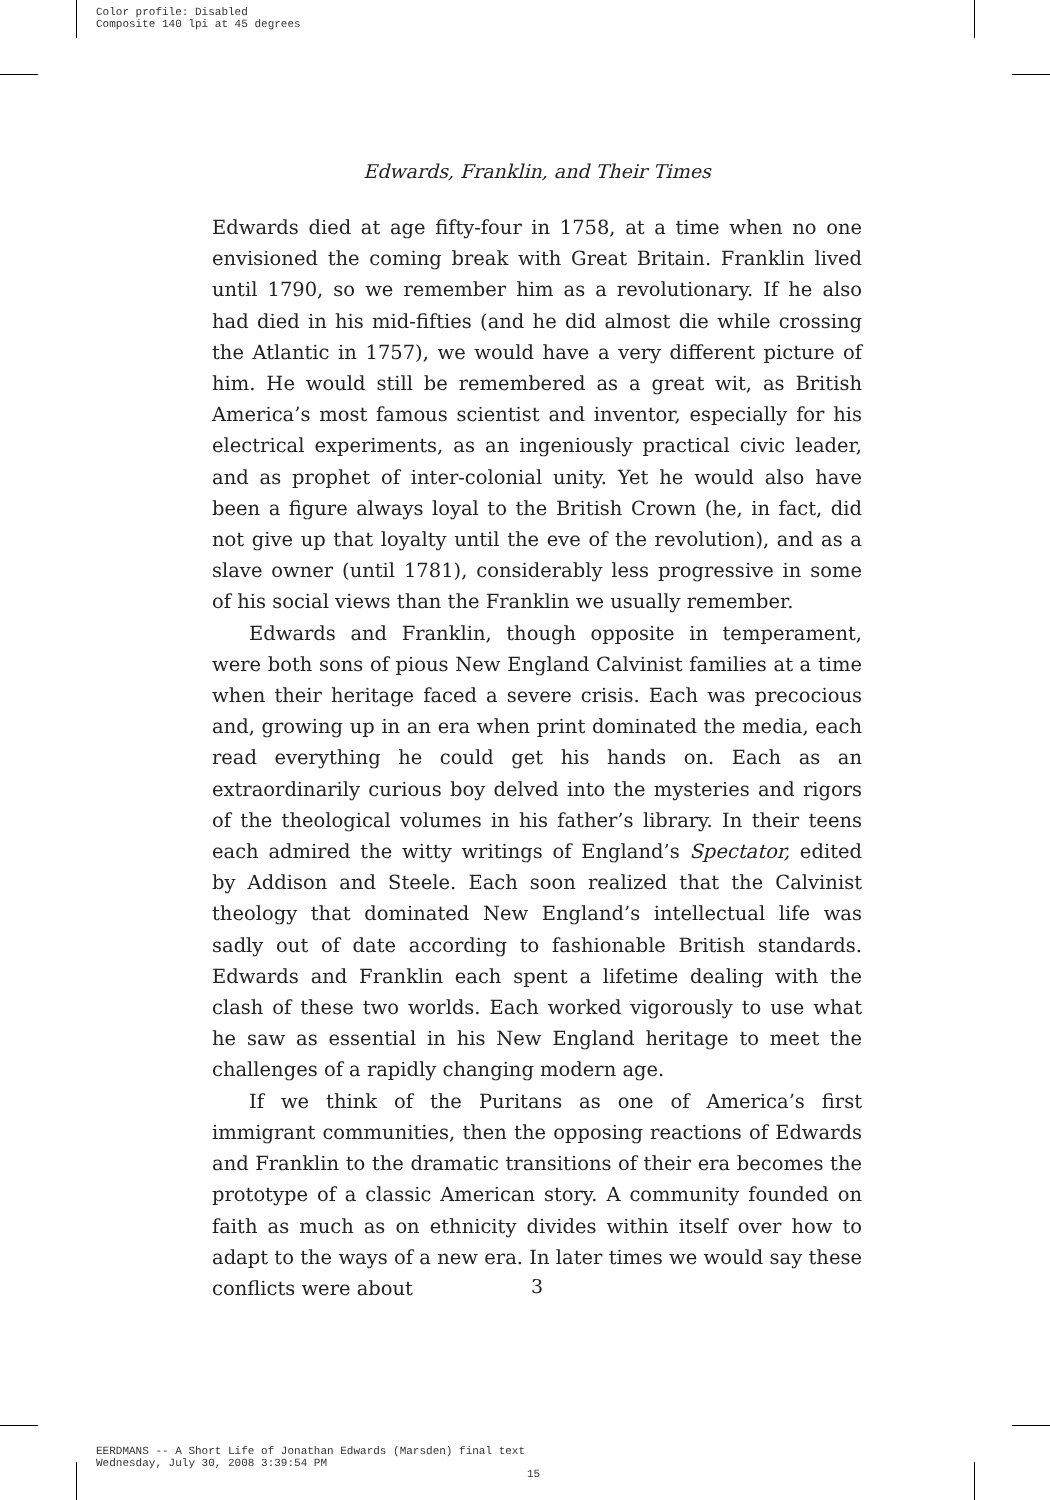Color profile: Disabled
Composite 140 lpi at 45 degrees
Edwards, Franklin, and Their Times
Edwards died at age fifty-four in 1758, at a time when no one envisioned the coming break with Great Britain. Franklin lived until 1790, so we remember him as a revolutionary. If he also had died in his mid-fifties (and he did almost die while crossing the Atlantic in 1757), we would have a very different picture of him. He would still be remembered as a great wit, as British America’s most famous scientist and inventor, especially for his electrical experiments, as an ingeniously practical civic leader, and as prophet of inter-colonial unity. Yet he would also have been a figure always loyal to the British Crown (he, in fact, did not give up that loyalty until the eve of the revolution), and as a slave owner (until 1781), considerably less progressive in some of his social views than the Franklin we usually remember.
Edwards and Franklin, though opposite in temperament, were both sons of pious New England Calvinist families at a time when their heritage faced a severe crisis. Each was precocious and, growing up in an era when print dominated the media, each read everything he could get his hands on. Each as an extraordinarily curious boy delved into the mysteries and rigors of the theological volumes in his father’s library. In their teens each admired the witty writings of England’s Spectator, edited by Addison and Steele. Each soon realized that the Calvinist theology that dominated New England’s intellectual life was sadly out of date according to fashionable British standards. Edwards and Franklin each spent a lifetime dealing with the clash of these two worlds. Each worked vigorously to use what he saw as essential in his New England heritage to meet the challenges of a rapidly changing modern age.
If we think of the Puritans as one of America’s first immigrant communities, then the opposing reactions of Edwards and Franklin to the dramatic transitions of their era becomes the prototype of a classic American story. A community founded on faith as much as on ethnicity divides within itself over how to adapt to the ways of a new era. In later times we would say these conflicts were about
3
EERDMANS -- A Short Life of Jonathan Edwards (Marsden) final text
Wednesday, July 30, 2008 3:39:54 PM
15